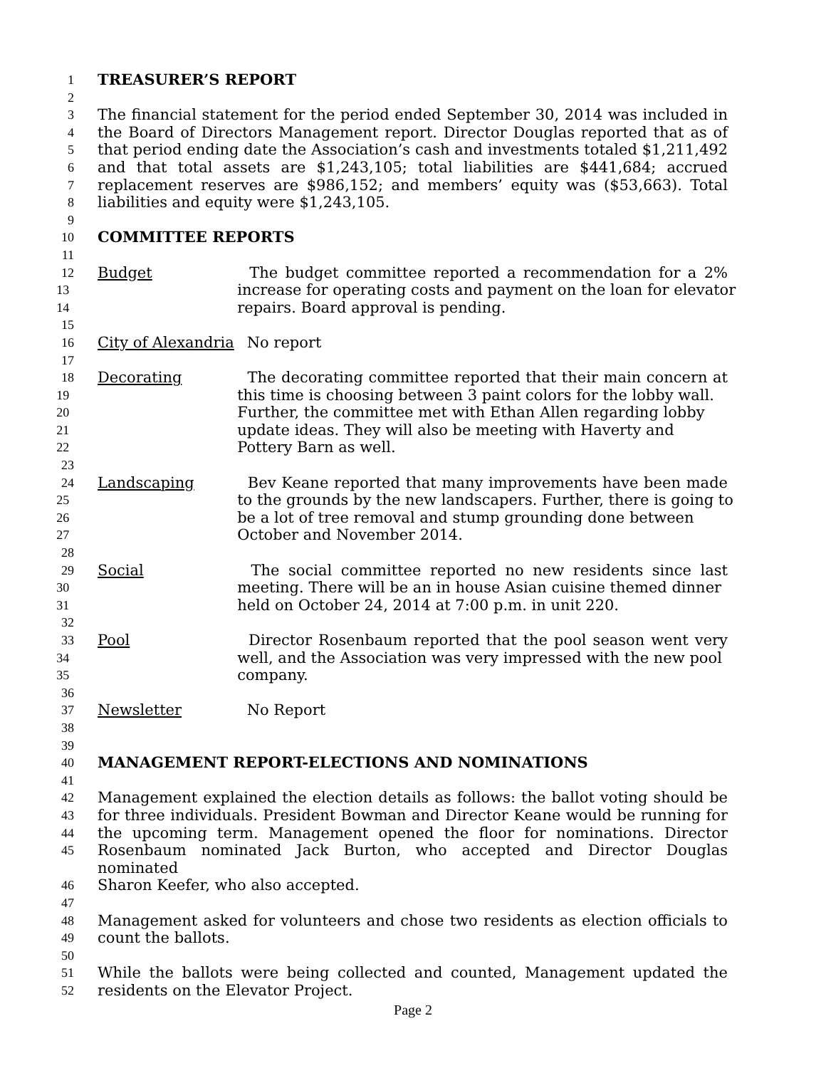1 TREASURER’S REPORT
2
3 The financial statement for the period ended September 30, 2014 was included in
4 the Board of Directors Management report. Director Douglas reported that as of
5 that period ending date the Association’s cash and investments totaled $1,211,492
6 and that total assets are $1,243,105; total liabilities are $441,684; accrued
7 replacement reserves are $986,152; and members’ equity was ($53,663). Total
8 liabilities and equity were $1,243,105.
9
10 COMMITTEE REPORTS
11
12 Budget The budget committee reported a recommendation for a 2%
13 increase for operating costs and payment on the loan for elevator
14 repairs. Board approval is pending.
15
16 City of Alexandria No report
17
18 Decorating The decorating committee reported that their main concern at
19 this time is choosing between 3 paint colors for the lobby wall.
20 Further, the committee met with Ethan Allen regarding lobby
21 update ideas. They will also be meeting with Haverty and
22 Pottery Barn as well.
23
24 Landscaping Bev Keane reported that many improvements have been made
25 to the grounds by the new landscapers. Further, there is going to
26 be a lot of tree removal and stump grounding done between
27 October and November 2014.
28
29 Social The social committee reported no new residents since last
30 meeting. There will be an in house Asian cuisine themed dinner
31 held on October 24, 2014 at 7:00 p.m. in unit 220.
32
33 Pool Director Rosenbaum reported that the pool season went very
34 well, and the Association was very impressed with the new pool
35 company.
36
37 Newsletter No Report
38
39
40 MANAGEMENT REPORT-ELECTIONS AND NOMINATIONS
41
42 Management explained the election details as follows: the ballot voting should be
43 for three individuals. President Bowman and Director Keane would be running for
44 the upcoming term. Management opened the floor for nominations. Director
45 Rosenbaum nominated Jack Burton, who accepted and Director Douglas nominated
46 Sharon Keefer, who also accepted.
47
48 Management asked for volunteers and chose two residents as election officials to
49 count the ballots.
50
51 While the ballots were being collected and counted, Management updated the
52 residents on the Elevator Project.
Page 2